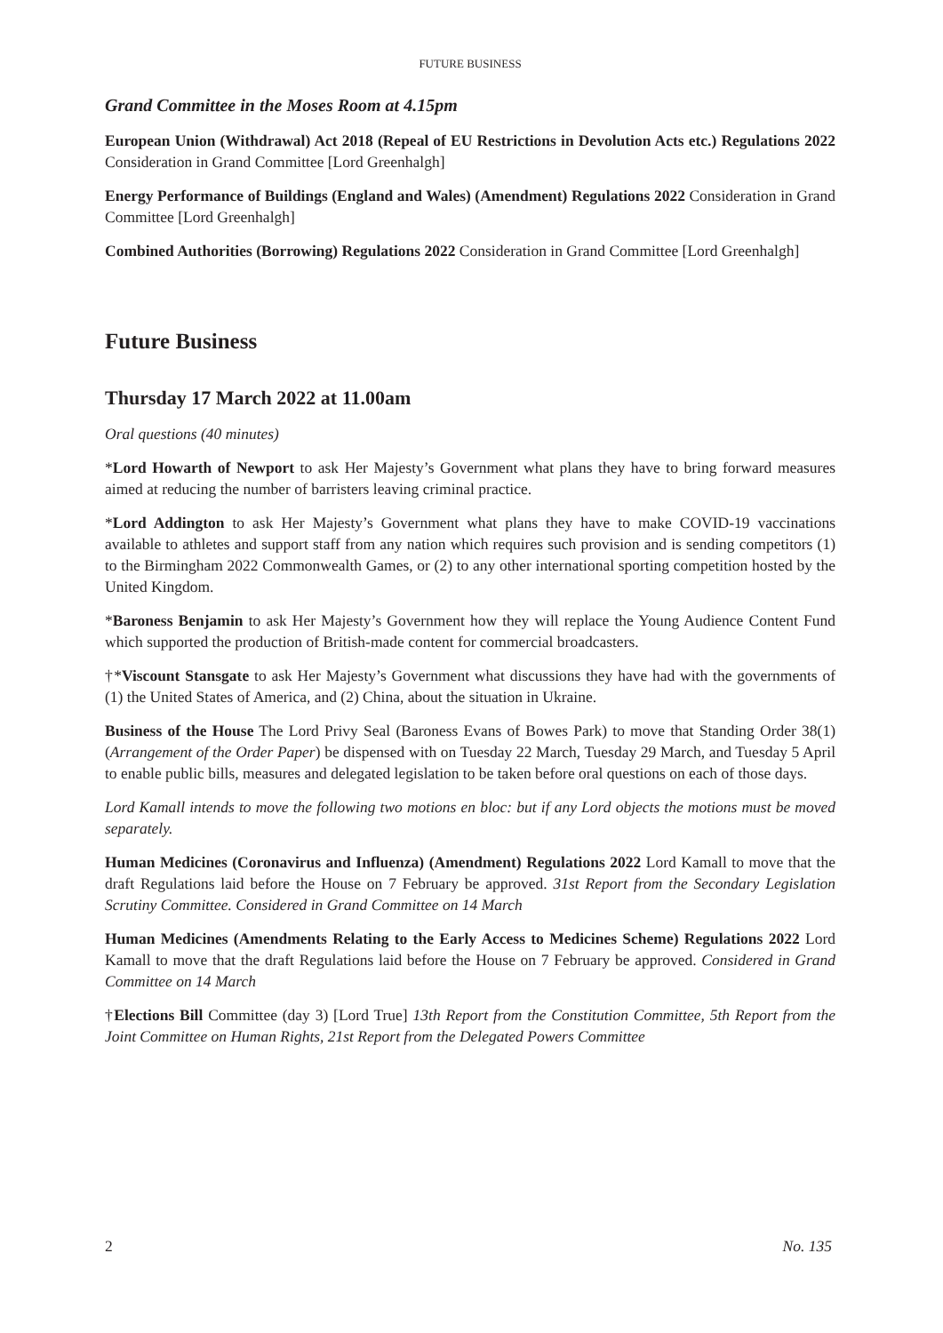FUTURE BUSINESS
Grand Committee in the Moses Room at 4.15pm
European Union (Withdrawal) Act 2018 (Repeal of EU Restrictions in Devolution Acts etc.) Regulations 2022 Consideration in Grand Committee [Lord Greenhalgh]
Energy Performance of Buildings (England and Wales) (Amendment) Regulations 2022 Consideration in Grand Committee [Lord Greenhalgh]
Combined Authorities (Borrowing) Regulations 2022 Consideration in Grand Committee [Lord Greenhalgh]
Future Business
Thursday 17 March 2022 at 11.00am
Oral questions (40 minutes)
*Lord Howarth of Newport to ask Her Majesty’s Government what plans they have to bring forward measures aimed at reducing the number of barristers leaving criminal practice.
*Lord Addington to ask Her Majesty’s Government what plans they have to make COVID-19 vaccinations available to athletes and support staff from any nation which requires such provision and is sending competitors (1) to the Birmingham 2022 Commonwealth Games, or (2) to any other international sporting competition hosted by the United Kingdom.
*Baroness Benjamin to ask Her Majesty’s Government how they will replace the Young Audience Content Fund which supported the production of British-made content for commercial broadcasters.
†*Viscount Stansgate to ask Her Majesty’s Government what discussions they have had with the governments of (1) the United States of America, and (2) China, about the situation in Ukraine.
Business of the House The Lord Privy Seal (Baroness Evans of Bowes Park) to move that Standing Order 38(1) (Arrangement of the Order Paper) be dispensed with on Tuesday 22 March, Tuesday 29 March, and Tuesday 5 April to enable public bills, measures and delegated legislation to be taken before oral questions on each of those days.
Lord Kamall intends to move the following two motions en bloc: but if any Lord objects the motions must be moved separately.
Human Medicines (Coronavirus and Influenza) (Amendment) Regulations 2022 Lord Kamall to move that the draft Regulations laid before the House on 7 February be approved. 31st Report from the Secondary Legislation Scrutiny Committee. Considered in Grand Committee on 14 March
Human Medicines (Amendments Relating to the Early Access to Medicines Scheme) Regulations 2022 Lord Kamall to move that the draft Regulations laid before the House on 7 February be approved. Considered in Grand Committee on 14 March
†Elections Bill Committee (day 3) [Lord True] 13th Report from the Constitution Committee, 5th Report from the Joint Committee on Human Rights, 21st Report from the Delegated Powers Committee
2 No. 135